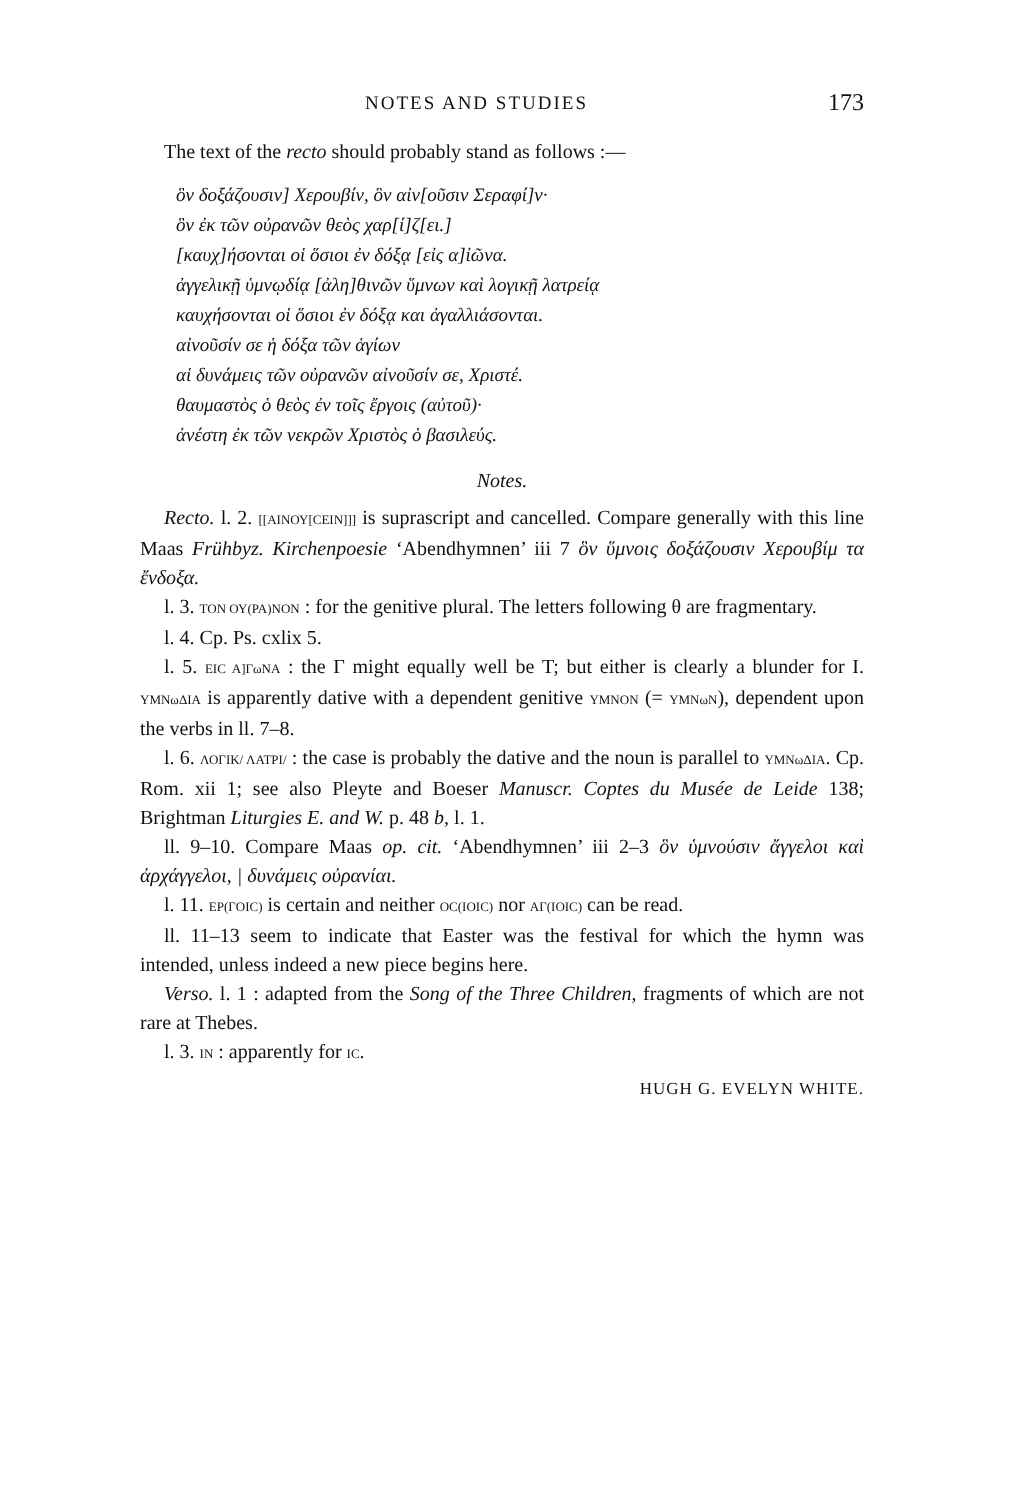NOTES AND STUDIES 173
The text of the recto should probably stand as follows :—
ὃν δοξάζουσιν] Χερουβίν, ὃν αἰν[οῦσιν Σεραφί]ν·
ὃν ἐκ τῶν οὐρανῶν θεὸς χαρ[ί]ζ[ει.]
[καυχ]ήσονται οἱ ὅσιοι ἐν δόξᾳ [εἰς α]ἰῶνα.
ἀγγελικῇ ὑμνῳδίᾳ [ἀλη]θινῶν ὕμνων καὶ λογικῇ λατρείᾳ
καυχήσονται οἱ ὅσιοι ἐν δόξᾳ και ἀγαλλιάσονται.
αἰνοῦσίν σε ἡ δόξα τῶν ἁγίων
αἱ δυνάμεις τῶν οὐρανῶν αἰνοῦσίν σε, Χριστέ.
θαυμαστὸς ὁ θεὸς ἐν τοῖς ἔργοις (αὐτοῦ)·
ἀνέστη ἐκ τῶν νεκρῶν Χριστὸς ὁ βασιλεύς.
Notes.
Recto. l. 2. [[ΑΙΝΟΥ[CEIN]]] is suprascript and cancelled. Compare generally with this line Maas Frühbyz. Kirchenpoesie ‘Abendhymnen’ iii 7 ὃν ὕμνοις δοξάζουσιν Χερουβίμ τα ἔνδοξα.
l. 3. ΤΟΝ ΟΥ(ΡΑ)ΝΟΝ : for the genitive plural. The letters following θ are fragmentary.
l. 4. Cp. Ps. cxlix 5.
l. 5. ΕΙC Α]ΓωΝΑ : the Γ might equally well be Τ; but either is clearly a blunder for Ι. ΥΜΝωΔΙΑ is apparently dative with a dependent genitive ΥΜΝΟΝ (= ΥΜΝωΝ), dependent upon the verbs in ll. 7–8.
l. 6. ΛΟΓΙΚ/ ΛΑΤΡΙ/ : the case is probably the dative and the noun is parallel to ΥΜΝωΔΙΑ. Cp. Rom. xii 1; see also Pleyte and Boeser Manuscr. Coptes du Musée de Leide 138; Brightman Liturgies E. and W. p. 48 b, l. 1.
ll. 9–10. Compare Maas op. cit. ‘Abendhymnen’ iii 2–3 ὃν ὑμνούσιν ἄγγελοι καὶ ἀρχάγγελοι, | δυνάμεις οὐρανίαι.
l. 11. ΕΡ(ΓΟΙC) is certain and neither ΟC(ΙΟΙC) nor ΑΓ(ΙΟΙC) can be read.
ll. 11–13 seem to indicate that Easter was the festival for which the hymn was intended, unless indeed a new piece begins here.
Verso. l. 1 : adapted from the Song of the Three Children, fragments of which are not rare at Thebes.
l. 3. ΙΝ : apparently for ΙC.
HUGH G. EVELYN WHITE.